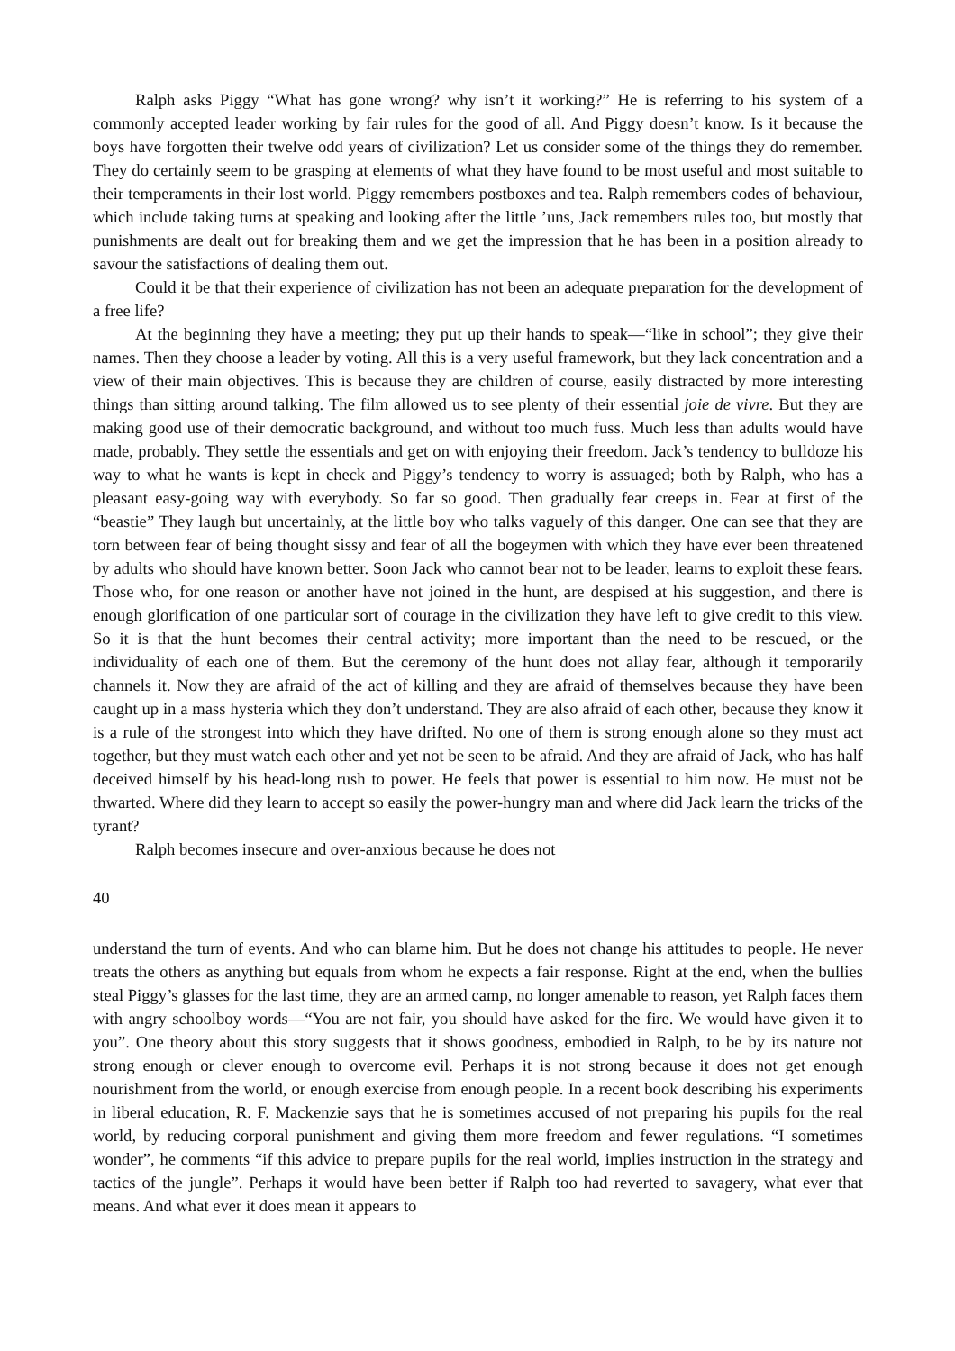Ralph asks Piggy “What has gone wrong? why isn’t it working?” He is referring to his system of a commonly accepted leader working by fair rules for the good of all. And Piggy doesn’t know. Is it because the boys have forgotten their twelve odd years of civilization? Let us consider some of the things they do remember. They do certainly seem to be grasping at elements of what they have found to be most useful and most suitable to their temperaments in their lost world. Piggy remembers postboxes and tea. Ralph remembers codes of behaviour, which include taking turns at speaking and looking after the little ’uns, Jack remembers rules too, but mostly that punishments are dealt out for breaking them and we get the impression that he has been in a position already to savour the satisfactions of dealing them out.
Could it be that their experience of civilization has not been an adequate preparation for the development of a free life?
At the beginning they have a meeting; they put up their hands to speak—“like in school”; they give their names. Then they choose a leader by voting. All this is a very useful framework, but they lack concentration and a view of their main objectives. This is because they are children of course, easily distracted by more interesting things than sitting around talking. The film allowed us to see plenty of their essential joie de vivre. But they are making good use of their democratic background, and without too much fuss. Much less than adults would have made, probably. They settle the essentials and get on with enjoying their freedom. Jack’s tendency to bulldoze his way to what he wants is kept in check and Piggy’s tendency to worry is assuaged; both by Ralph, who has a pleasant easy-going way with everybody. So far so good. Then gradually fear creeps in. Fear at first of the “beastie” They laugh but uncertainly, at the little boy who talks vaguely of this danger. One can see that they are torn between fear of being thought sissy and fear of all the bogeymen with which they have ever been threatened by adults who should have known better. Soon Jack who cannot bear not to be leader, learns to exploit these fears. Those who, for one reason or another have not joined in the hunt, are despised at his suggestion, and there is enough glorification of one particular sort of courage in the civilization they have left to give credit to this view. So it is that the hunt becomes their central activity; more important than the need to be rescued, or the individuality of each one of them. But the ceremony of the hunt does not allay fear, although it temporarily channels it. Now they are afraid of the act of killing and they are afraid of themselves because they have been caught up in a mass hysteria which they don’t understand. They are also afraid of each other, because they know it is a rule of the strongest into which they have drifted. No one of them is strong enough alone so they must act together, but they must watch each other and yet not be seen to be afraid. And they are afraid of Jack, who has half deceived himself by his head-long rush to power. He feels that power is essential to him now. He must not be thwarted. Where did they learn to accept so easily the power-hungry man and where did Jack learn the tricks of the tyrant?
Ralph becomes insecure and over-anxious because he does not
40
understand the turn of events. And who can blame him. But he does not change his attitudes to people. He never treats the others as anything but equals from whom he expects a fair response. Right at the end, when the bullies steal Piggy’s glasses for the last time, they are an armed camp, no longer amenable to reason, yet Ralph faces them with angry schoolboy words—“You are not fair, you should have asked for the fire. We would have given it to you”. One theory about this story suggests that it shows goodness, embodied in Ralph, to be by its nature not strong enough or clever enough to overcome evil. Perhaps it is not strong because it does not get enough nourishment from the world, or enough exercise from enough people. In a recent book describing his experiments in liberal education, R. F. Mackenzie says that he is sometimes accused of not preparing his pupils for the real world, by reducing corporal punishment and giving them more freedom and fewer regulations. “I sometimes wonder”, he comments “if this advice to prepare pupils for the real world, implies instruction in the strategy and tactics of the jungle”. Perhaps it would have been better if Ralph too had reverted to savagery, what ever that means. And what ever it does mean it appears to